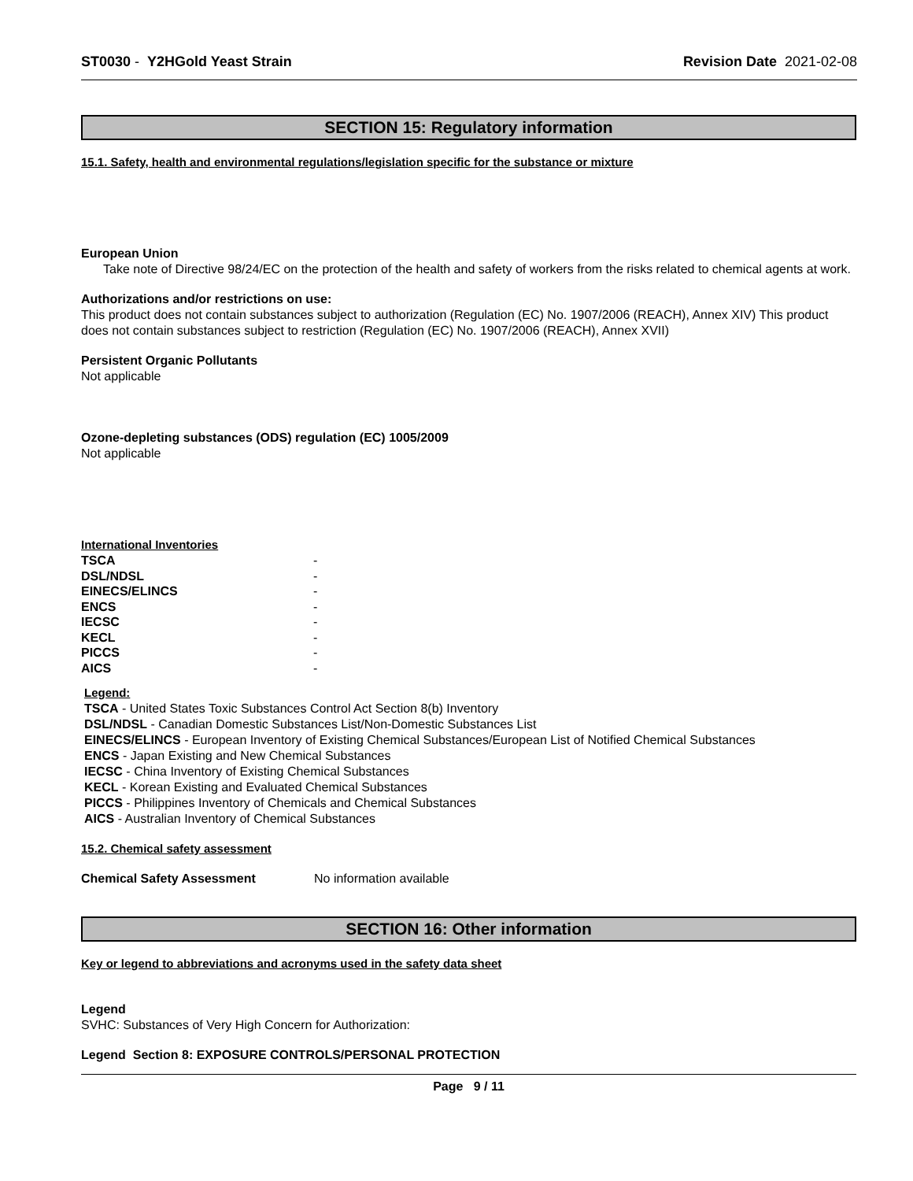ST0030 - Y2HGold Yeast Strain Revision Date 2021-02-08
SECTION 15: Regulatory information
15.1. Safety, health and environmental regulations/legislation specific for the substance or mixture
European Union
Take note of Directive 98/24/EC on the protection of the health and safety of workers from the risks related to chemical agents at work.
Authorizations and/or restrictions on use:
This product does not contain substances subject to authorization (Regulation (EC) No. 1907/2006 (REACH), Annex XIV) This product does not contain substances subject to restriction (Regulation (EC) No. 1907/2006 (REACH), Annex XVII)
Persistent Organic Pollutants
Not applicable
Ozone-depleting substances (ODS) regulation (EC) 1005/2009
Not applicable
International Inventories
| TSCA | - |
| DSL/NDSL | - |
| EINECS/ELINCS | - |
| ENCS | - |
| IECSC | - |
| KECL | - |
| PICCS | - |
| AICS | - |
Legend:
TSCA - United States Toxic Substances Control Act Section 8(b) Inventory
DSL/NDSL - Canadian Domestic Substances List/Non-Domestic Substances List
EINECS/ELINCS - European Inventory of Existing Chemical Substances/European List of Notified Chemical Substances
ENCS - Japan Existing and New Chemical Substances
IECSC - China Inventory of Existing Chemical Substances
KECL - Korean Existing and Evaluated Chemical Substances
PICCS - Philippines Inventory of Chemicals and Chemical Substances
AICS - Australian Inventory of Chemical Substances
15.2. Chemical safety assessment
Chemical Safety Assessment No information available
SECTION 16: Other information
Key or legend to abbreviations and acronyms used in the safety data sheet
Legend
SVHC: Substances of Very High Concern for Authorization:
Legend Section 8: EXPOSURE CONTROLS/PERSONAL PROTECTION
Page 9 / 11